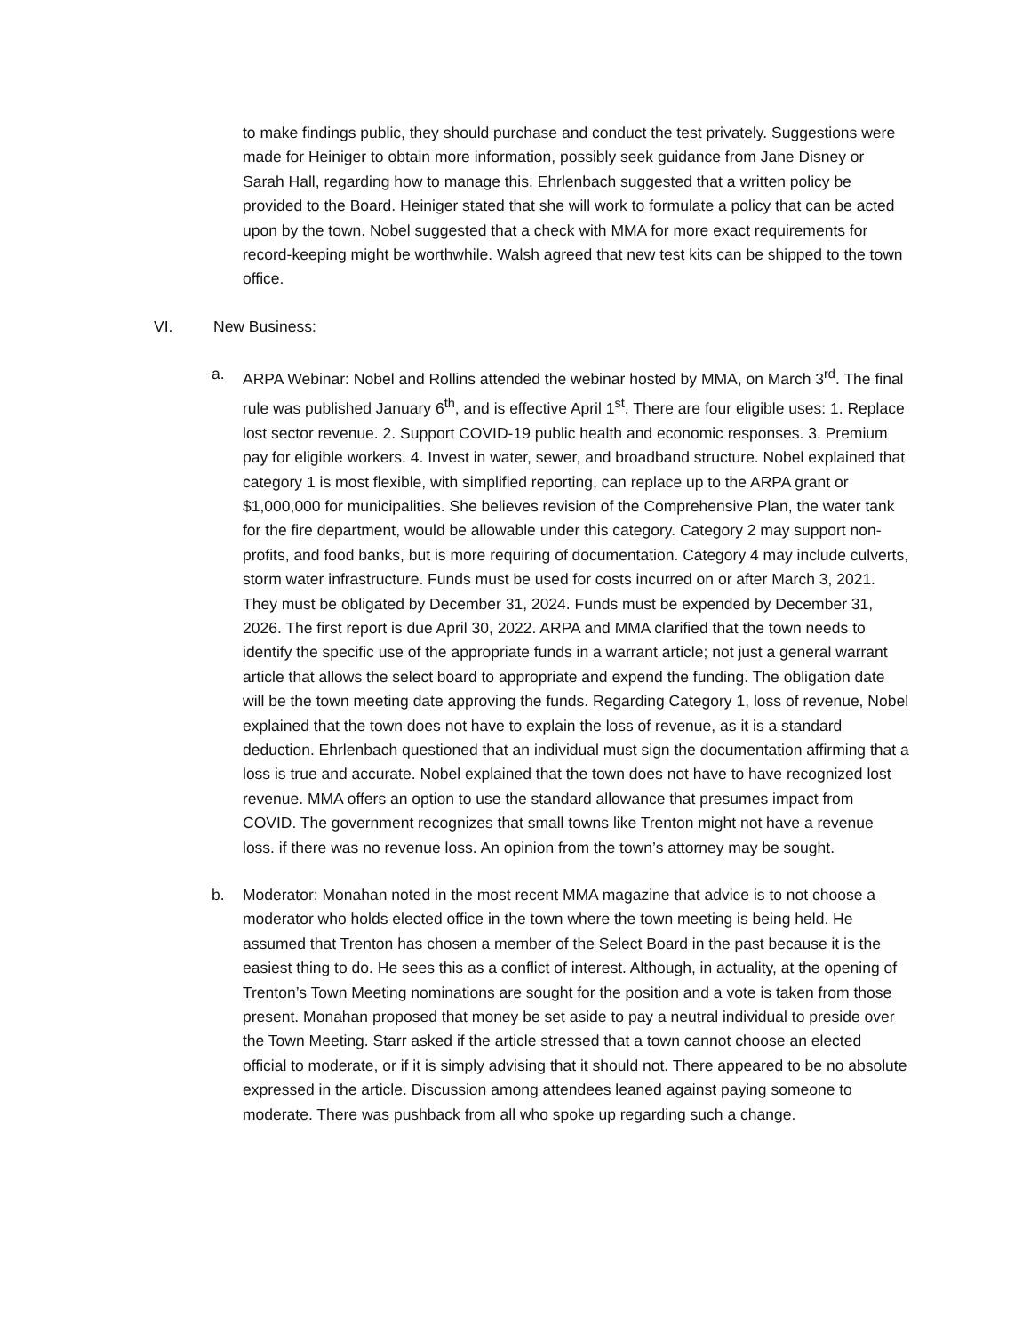to make findings public, they should purchase and conduct the test privately. Suggestions were made for Heiniger to obtain more information, possibly seek guidance from Jane Disney or Sarah Hall, regarding how to manage this. Ehrlenbach suggested that a written policy be provided to the Board. Heiniger stated that she will work to formulate a policy that can be acted upon by the town. Nobel suggested that a check with MMA for more exact requirements for record-keeping might be worthwhile. Walsh agreed that new test kits can be shipped to the town office.
VI. New Business:
a. ARPA Webinar: Nobel and Rollins attended the webinar hosted by MMA, on March 3<sup>rd</sup>. The final rule was published January 6<sup>th</sup>, and is effective April 1<sup>st</sup>. There are four eligible uses: 1. Replace lost sector revenue. 2. Support COVID-19 public health and economic responses. 3. Premium pay for eligible workers. 4. Invest in water, sewer, and broadband structure. Nobel explained that category 1 is most flexible, with simplified reporting, can replace up to the ARPA grant or $1,000,000 for municipalities. She believes revision of the Comprehensive Plan, the water tank for the fire department, would be allowable under this category. Category 2 may support non-profits, and food banks, but is more requiring of documentation. Category 4 may include culverts, storm water infrastructure. Funds must be used for costs incurred on or after March 3, 2021. They must be obligated by December 31, 2024. Funds must be expended by December 31, 2026. The first report is due April 30, 2022. ARPA and MMA clarified that the town needs to identify the specific use of the appropriate funds in a warrant article; not just a general warrant article that allows the select board to appropriate and expend the funding. The obligation date will be the town meeting date approving the funds. Regarding Category 1, loss of revenue, Nobel explained that the town does not have to explain the loss of revenue, as it is a standard deduction. Ehrlenbach questioned that an individual must sign the documentation affirming that a loss is true and accurate. Nobel explained that the town does not have to have recognized lost revenue. MMA offers an option to use the standard allowance that presumes impact from COVID. The government recognizes that small towns like Trenton might not have a revenue loss. if there was no revenue loss. An opinion from the town’s attorney may be sought.
b. Moderator: Monahan noted in the most recent MMA magazine that advice is to not choose a moderator who holds elected office in the town where the town meeting is being held. He assumed that Trenton has chosen a member of the Select Board in the past because it is the easiest thing to do. He sees this as a conflict of interest. Although, in actuality, at the opening of Trenton’s Town Meeting nominations are sought for the position and a vote is taken from those present. Monahan proposed that money be set aside to pay a neutral individual to preside over the Town Meeting. Starr asked if the article stressed that a town cannot choose an elected official to moderate, or if it is simply advising that it should not. There appeared to be no absolute expressed in the article. Discussion among attendees leaned against paying someone to moderate. There was pushback from all who spoke up regarding such a change.